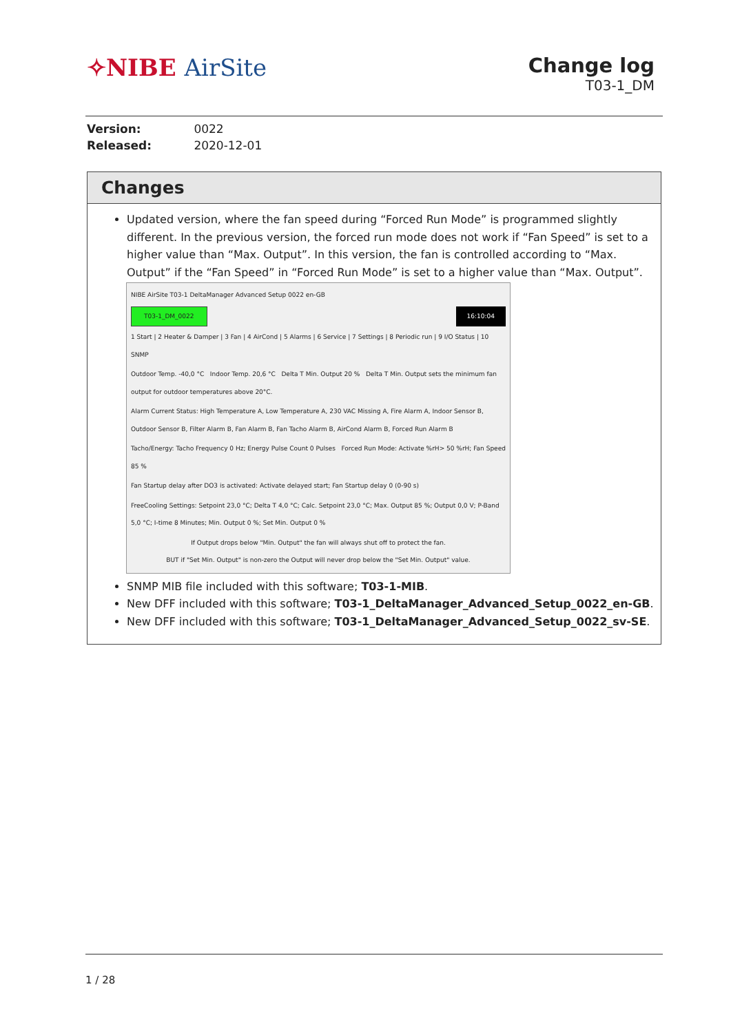✧NIBE AirSite
Change log
T03-1_DM
Version: 0022
Released: 2020-12-01
Changes
Updated version, where the fan speed during “Forced Run Mode” is programmed slightly different. In the previous version, the forced run mode does not work if “Fan Speed” is set to a higher value than “Max. Output”. In this version, the fan is controlled according to “Max. Output” if the “Fan Speed” in “Forced Run Mode” is set to a higher value than “Max. Output”.
NIBE AirSite T03-1 DeltaManager Advanced Setup 0022 en-GB
T03-1_DM_0022 16:10:04
1 Start | 2 Heater & Damper | 3 Fan | 4 AirCond | 5 Alarms | 6 Service | 7 Settings | 8 Periodic run | 9 I/O Status | 10 SNMP
Outdoor Temp. -40,0 °C Indoor Temp. 20,6 °C Delta T Min. Output 20 % Delta T Min. Output sets the minimum fan output for outdoor temperatures above 20°C.
Alarm Current Status: High Temperature A, Low Temperature A, 230 VAC Missing A, Fire Alarm A, Indoor Sensor B, Outdoor Sensor B, Filter Alarm B, Fan Alarm B, Fan Tacho Alarm B, AirCond Alarm B, Forced Run Alarm B
Tacho/Energy: Tacho Frequency 0 Hz; Energy Pulse Count 0 Pulses Forced Run Mode: Activate %rH> 50 %rH; Fan Speed 85 %
Fan Startup delay after DO3 is activated: Activate delayed start; Fan Startup delay 0 (0-90 s)
FreeCooling Settings: Setpoint 23,0 °C; Delta T 4,0 °C; Calc. Setpoint 23,0 °C; Max. Output 85 %; Output 0,0 V; P-Band 5,0 °C; I-time 8 Minutes; Min. Output 0 %; Set Min. Output 0 %
If Output drops below "Min. Output" the fan will always shut off to protect the fan.
BUT if "Set Min. Output" is non-zero the Output will never drop below the "Set Min. Output" value.
SNMP MIB file included with this software; T03-1-MIB.
New DFF included with this software; T03-1_DeltaManager_Advanced_Setup_0022_en-GB.
New DFF included with this software; T03-1_DeltaManager_Advanced_Setup_0022_sv-SE.
1 / 28